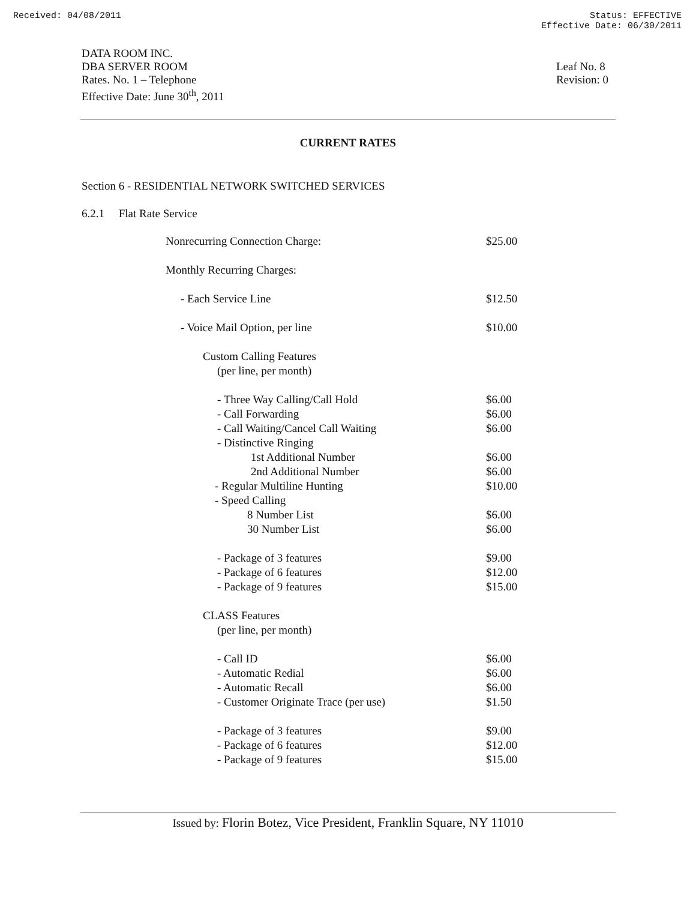Received: 04/08/2011 Status: EFFECTIVE
Effective Date: 06/30/2011
DATA ROOM INC.
DBA SERVER ROOM
Rates. No. 1 – Telephone
Effective Date: June 30<sup>th</sup>, 2011
Leaf No. 8
Revision: 0
CURRENT RATES
Section 6 - RESIDENTIAL NETWORK SWITCHED SERVICES
6.2.1 Flat Rate Service
| Nonrecurring Connection Charge: | $25.00 |
| Monthly Recurring Charges: | |
| - Each Service Line | $12.50 |
| - Voice Mail Option, per line | $10.00 |
| Custom Calling Features | |
| (per line, per month) | |
| - Three Way Calling/Call Hold | $6.00 |
| - Call Forwarding | $6.00 |
| - Call Waiting/Cancel Call Waiting | $6.00 |
| - Distinctive Ringing | |
| 1st Additional Number | $6.00 |
| 2nd Additional Number | $6.00 |
| - Regular Multiline Hunting | $10.00 |
| - Speed Calling | |
| 8 Number List | $6.00 |
| 30 Number List | $6.00 |
| - Package of 3 features | $9.00 |
| - Package of 6 features | $12.00 |
| - Package of 9 features | $15.00 |
| CLASS Features | |
| (per line, per month) | |
| - Call ID | $6.00 |
| - Automatic Redial | $6.00 |
| - Automatic Recall | $6.00 |
| - Customer Originate Trace (per use) | $1.50 |
| - Package of 3 features | $9.00 |
| - Package of 6 features | $12.00 |
| - Package of 9 features | $15.00 |
Issued by: Florin Botez, Vice President, Franklin Square, NY 11010